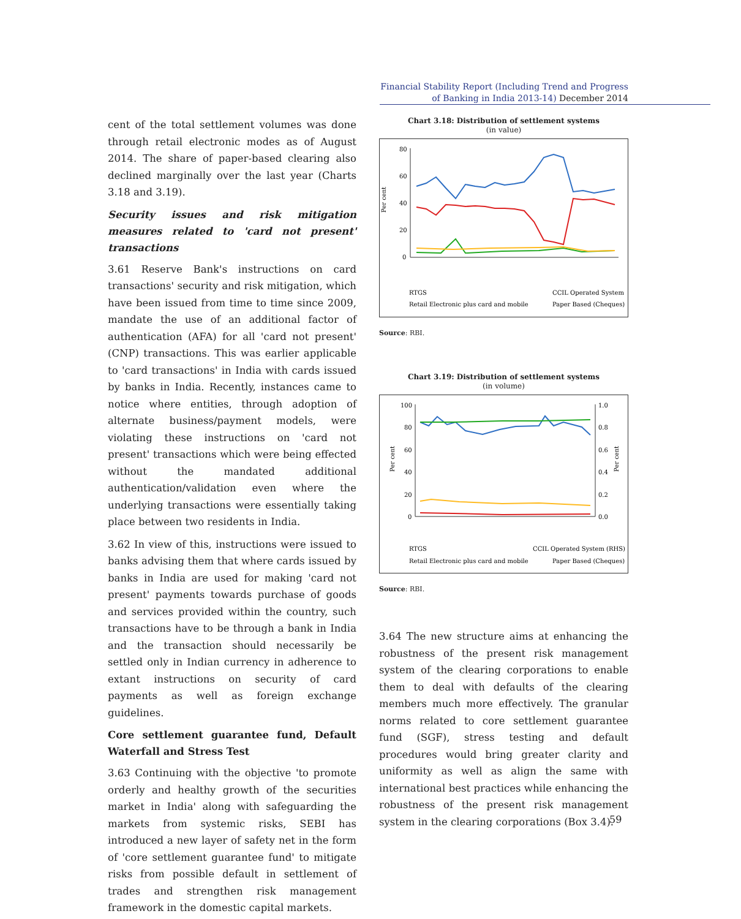Financial Stability Report (Including Trend and Progress of Banking in India 2013-14) December 2014
cent of the total settlement volumes was done through retail electronic modes as of August 2014. The share of paper-based clearing also declined marginally over the last year (Charts 3.18 and 3.19).
Security issues and risk mitigation measures related to 'card not present' transactions
3.61 Reserve Bank's instructions on card transactions' security and risk mitigation, which have been issued from time to time since 2009, mandate the use of an additional factor of authentication (AFA) for all 'card not present' (CNP) transactions. This was earlier applicable to 'card transactions' in India with cards issued by banks in India. Recently, instances came to notice where entities, through adoption of alternate business/payment models, were violating these instructions on 'card not present' transactions which were being effected without the mandated additional authentication/validation even where the underlying transactions were essentially taking place between two residents in India.
3.62 In view of this, instructions were issued to banks advising them that where cards issued by banks in India are used for making 'card not present' payments towards purchase of goods and services provided within the country, such transactions have to be through a bank in India and the transaction should necessarily be settled only in Indian currency in adherence to extant instructions on security of card payments as well as foreign exchange guidelines.
Core settlement guarantee fund, Default Waterfall and Stress Test
3.63 Continuing with the objective 'to promote orderly and healthy growth of the securities market in India' along with safeguarding the markets from systemic risks, SEBI has introduced a new layer of safety net in the form of 'core settlement guarantee fund' to mitigate risks from possible default in settlement of trades and strengthen risk management framework in the domestic capital markets.
Chart 3.18: Distribution of settlement systems
(in value)
Per cent
80
60
40
20
0
RTGS
CCIL Operated System
Retail Electronic plus card and mobile
Paper Based (Cheques)
Source: RBI.
Chart 3.19: Distribution of settlement systems
(in volume)
Per cent
Per cent
100
80
60
40
20
0
1.0
0.8
0.6
0.4
0.2
0.0
RTGS
CCIL Operated System (RHS)
Retail Electronic plus card and mobile
Paper Based (Cheques)
Source: RBI.
3.64 The new structure aims at enhancing the robustness of the present risk management system of the clearing corporations to enable them to deal with defaults of the clearing members much more effectively. The granular norms related to core settlement guarantee fund (SGF), stress testing and default procedures would bring greater clarity and uniformity as well as align the same with international best practices while enhancing the robustness of the present risk management system in the clearing corporations (Box 3.4).
59